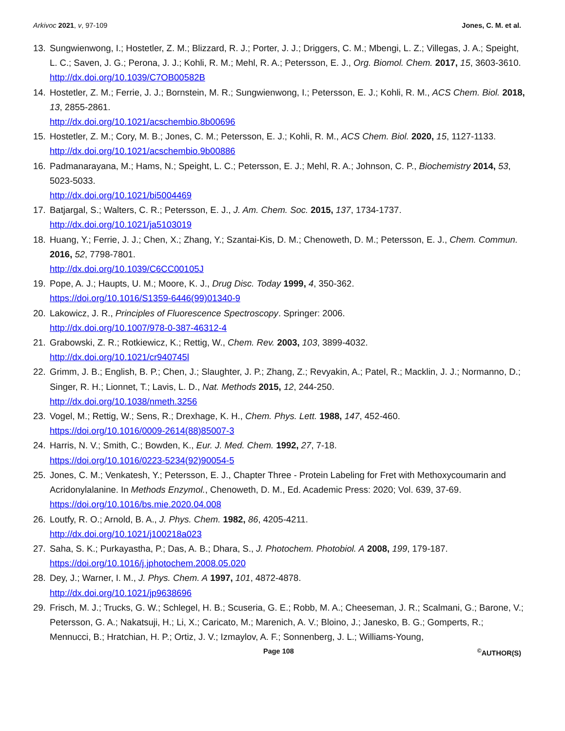Arkivoc 2021, v, 97-109 Jones, C. M. et al.
13. Sungwienwong, I.; Hostetler, Z. M.; Blizzard, R. J.; Porter, J. J.; Driggers, C. M.; Mbengi, L. Z.; Villegas, J. A.; Speight, L. C.; Saven, J. G.; Perona, J. J.; Kohli, R. M.; Mehl, R. A.; Petersson, E. J., Org. Biomol. Chem. 2017, 15, 3603-3610.
http://dx.doi.org/10.1039/C7OB00582B
14. Hostetler, Z. M.; Ferrie, J. J.; Bornstein, M. R.; Sungwienwong, I.; Petersson, E. J.; Kohli, R. M., ACS Chem. Biol. 2018, 13, 2855-2861.
http://dx.doi.org/10.1021/acschembio.8b00696
15. Hostetler, Z. M.; Cory, M. B.; Jones, C. M.; Petersson, E. J.; Kohli, R. M., ACS Chem. Biol. 2020, 15, 1127-1133.
http://dx.doi.org/10.1021/acschembio.9b00886
16. Padmanarayana, M.; Hams, N.; Speight, L. C.; Petersson, E. J.; Mehl, R. A.; Johnson, C. P., Biochemistry 2014, 53, 5023-5033.
http://dx.doi.org/10.1021/bi5004469
17. Batjargal, S.; Walters, C. R.; Petersson, E. J., J. Am. Chem. Soc. 2015, 137, 1734-1737.
http://dx.doi.org/10.1021/ja5103019
18. Huang, Y.; Ferrie, J. J.; Chen, X.; Zhang, Y.; Szantai-Kis, D. M.; Chenoweth, D. M.; Petersson, E. J., Chem. Commun. 2016, 52, 7798-7801.
http://dx.doi.org/10.1039/C6CC00105J
19. Pope, A. J.; Haupts, U. M.; Moore, K. J., Drug Disc. Today 1999, 4, 350-362.
https://doi.org/10.1016/S1359-6446(99)01340-9
20. Lakowicz, J. R., Principles of Fluorescence Spectroscopy. Springer: 2006.
http://dx.doi.org/10.1007/978-0-387-46312-4
21. Grabowski, Z. R.; Rotkiewicz, K.; Rettig, W., Chem. Rev. 2003, 103, 3899-4032.
http://dx.doi.org/10.1021/cr940745l
22. Grimm, J. B.; English, B. P.; Chen, J.; Slaughter, J. P.; Zhang, Z.; Revyakin, A.; Patel, R.; Macklin, J. J.; Normanno, D.; Singer, R. H.; Lionnet, T.; Lavis, L. D., Nat. Methods 2015, 12, 244-250.
http://dx.doi.org/10.1038/nmeth.3256
23. Vogel, M.; Rettig, W.; Sens, R.; Drexhage, K. H., Chem. Phys. Lett. 1988, 147, 452-460.
https://doi.org/10.1016/0009-2614(88)85007-3
24. Harris, N. V.; Smith, C.; Bowden, K., Eur. J. Med. Chem. 1992, 27, 7-18.
https://doi.org/10.1016/0223-5234(92)90054-5
25. Jones, C. M.; Venkatesh, Y.; Petersson, E. J., Chapter Three - Protein Labeling for Fret with Methoxycoumarin and Acridonylalanine. In Methods Enzymol., Chenoweth, D. M., Ed. Academic Press: 2020; Vol. 639, 37-69.
https://doi.org/10.1016/bs.mie.2020.04.008
26. Loutfy, R. O.; Arnold, B. A., J. Phys. Chem. 1982, 86, 4205-4211.
http://dx.doi.org/10.1021/j100218a023
27. Saha, S. K.; Purkayastha, P.; Das, A. B.; Dhara, S., J. Photochem. Photobiol. A 2008, 199, 179-187.
https://doi.org/10.1016/j.jphotochem.2008.05.020
28. Dey, J.; Warner, I. M., J. Phys. Chem. A 1997, 101, 4872-4878.
http://dx.doi.org/10.1021/jp9638696
29. Frisch, M. J.; Trucks, G. W.; Schlegel, H. B.; Scuseria, G. E.; Robb, M. A.; Cheeseman, J. R.; Scalmani, G.; Barone, V.; Petersson, G. A.; Nakatsuji, H.; Li, X.; Caricato, M.; Marenich, A. V.; Bloino, J.; Janesko, B. G.; Gomperts, R.; Mennucci, B.; Hratchian, H. P.; Ortiz, J. V.; Izmaylov, A. F.; Sonnenberg, J. L.; Williams-Young,
Page 108<sup>©</sup>AUTHOR(S)